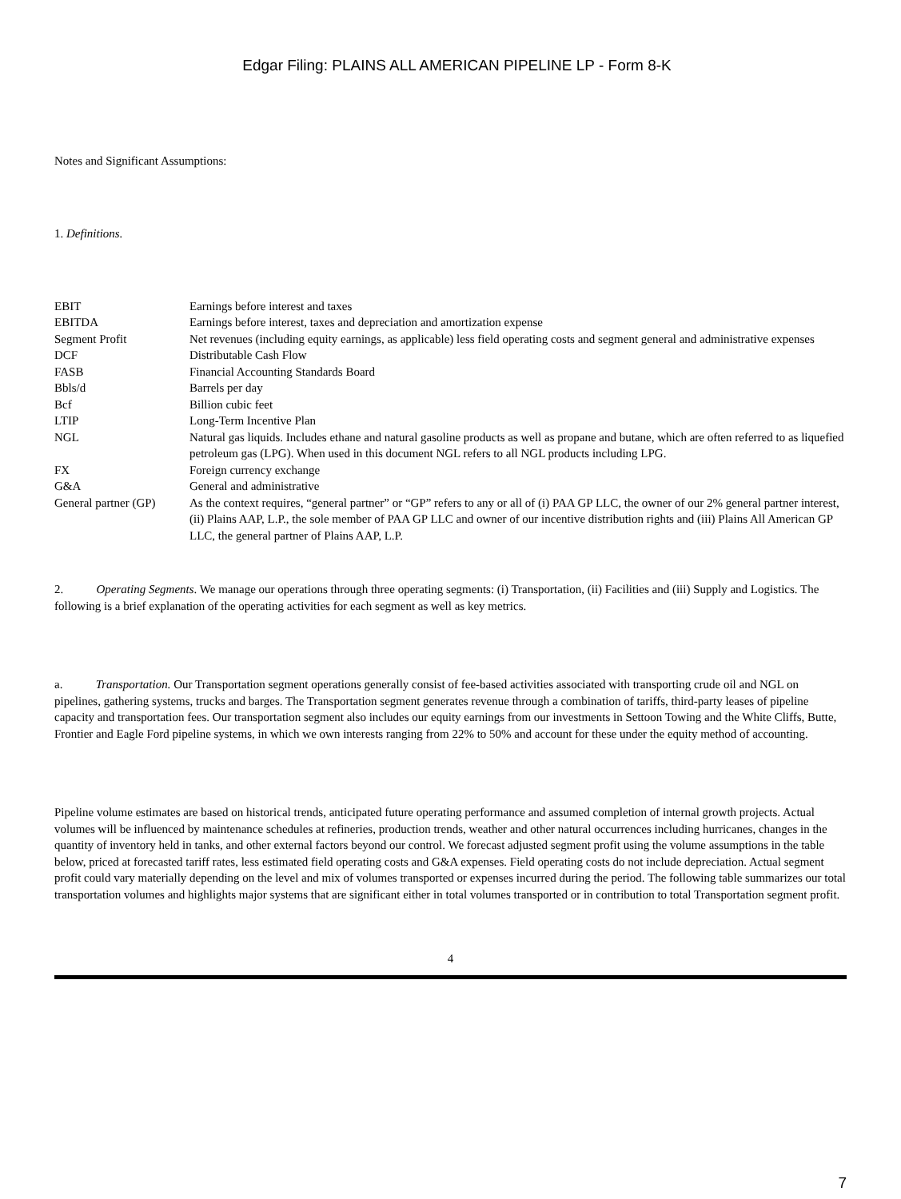Edgar Filing: PLAINS ALL AMERICAN PIPELINE LP - Form 8-K
Notes and Significant Assumptions:
1. Definitions.
| EBIT | Earnings before interest and taxes |
| EBITDA | Earnings before interest, taxes and depreciation and amortization expense |
| Segment Profit | Net revenues (including equity earnings, as applicable) less field operating costs and segment general and administrative expenses |
| DCF | Distributable Cash Flow |
| FASB | Financial Accounting Standards Board |
| Bbls/d | Barrels per day |
| Bcf | Billion cubic feet |
| LTIP | Long-Term Incentive Plan |
| NGL | Natural gas liquids. Includes ethane and natural gasoline products as well as propane and butane, which are often referred to as liquefied petroleum gas (LPG). When used in this document NGL refers to all NGL products including LPG. |
| FX | Foreign currency exchange |
| G&A | General and administrative |
| General partner (GP) | As the context requires, “general partner” or “GP” refers to any or all of (i) PAA GP LLC, the owner of our 2% general partner interest, (ii) Plains AAP, L.P., the sole member of PAA GP LLC and owner of our incentive distribution rights and (iii) Plains All American GP LLC, the general partner of Plains AAP, L.P. |
2. Operating Segments. We manage our operations through three operating segments: (i) Transportation, (ii) Facilities and (iii) Supply and Logistics. The following is a brief explanation of the operating activities for each segment as well as key metrics.
a. Transportation. Our Transportation segment operations generally consist of fee-based activities associated with transporting crude oil and NGL on pipelines, gathering systems, trucks and barges. The Transportation segment generates revenue through a combination of tariffs, third-party leases of pipeline capacity and transportation fees. Our transportation segment also includes our equity earnings from our investments in Settoon Towing and the White Cliffs, Butte, Frontier and Eagle Ford pipeline systems, in which we own interests ranging from 22% to 50% and account for these under the equity method of accounting.
Pipeline volume estimates are based on historical trends, anticipated future operating performance and assumed completion of internal growth projects. Actual volumes will be influenced by maintenance schedules at refineries, production trends, weather and other natural occurrences including hurricanes, changes in the quantity of inventory held in tanks, and other external factors beyond our control. We forecast adjusted segment profit using the volume assumptions in the table below, priced at forecasted tariff rates, less estimated field operating costs and G&A expenses. Field operating costs do not include depreciation. Actual segment profit could vary materially depending on the level and mix of volumes transported or expenses incurred during the period. The following table summarizes our total transportation volumes and highlights major systems that are significant either in total volumes transported or in contribution to total Transportation segment profit.
4
7